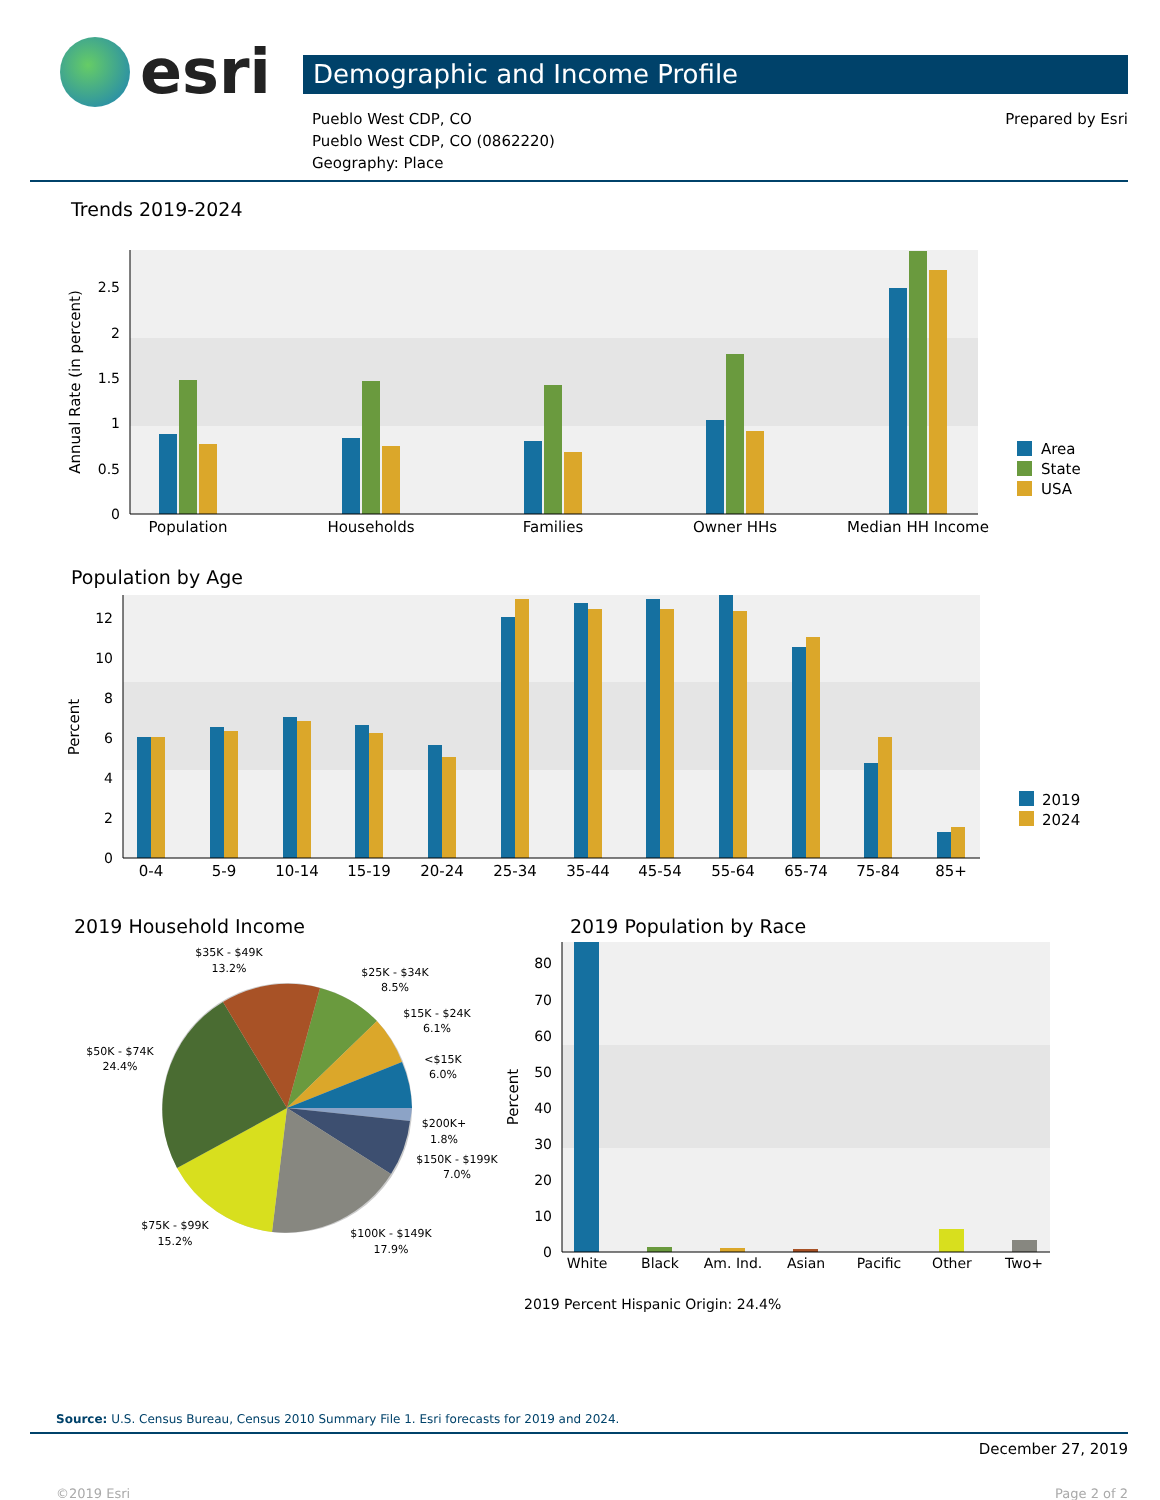esri
Demographic and Income Profile
Pueblo West CDP, CO
Pueblo West CDP, CO (0862220)
Geography: Place
Prepared by Esri
Trends 2019-2024
0
0.5
1
1.5
2
2.5
Annual Rate (in percent)
Population
Households
Families
Owner HHs
Median HH Income
Area
State
USA
Population by Age
0
2
4
6
8
10
12
Percent
0-4
5-9
10-14
15-19
20-24
25-34
35-44
45-54
55-64
65-74
75-84
85+
2019
2024
2019 Household Income
$35K - $49K
13.2%
$25K - $34K
8.5%
$15K - $24K
6.1%
<$15K
6.0%
$200K+
1.8%
$150K - $199K
7.0%
$100K - $149K
17.9%
$75K - $99K
15.2%
$50K - $74K
24.4%
2019 Population by Race
0
10
20
30
40
50
60
70
80
Percent
White
Black
Am. Ind.
Asian
Pacific
Other
Two+
2019 Percent Hispanic Origin: 24.4%
Source: U.S. Census Bureau, Census 2010 Summary File 1. Esri forecasts for 2019 and 2024.
December 27, 2019
©2019 Esri Page 2 of 2